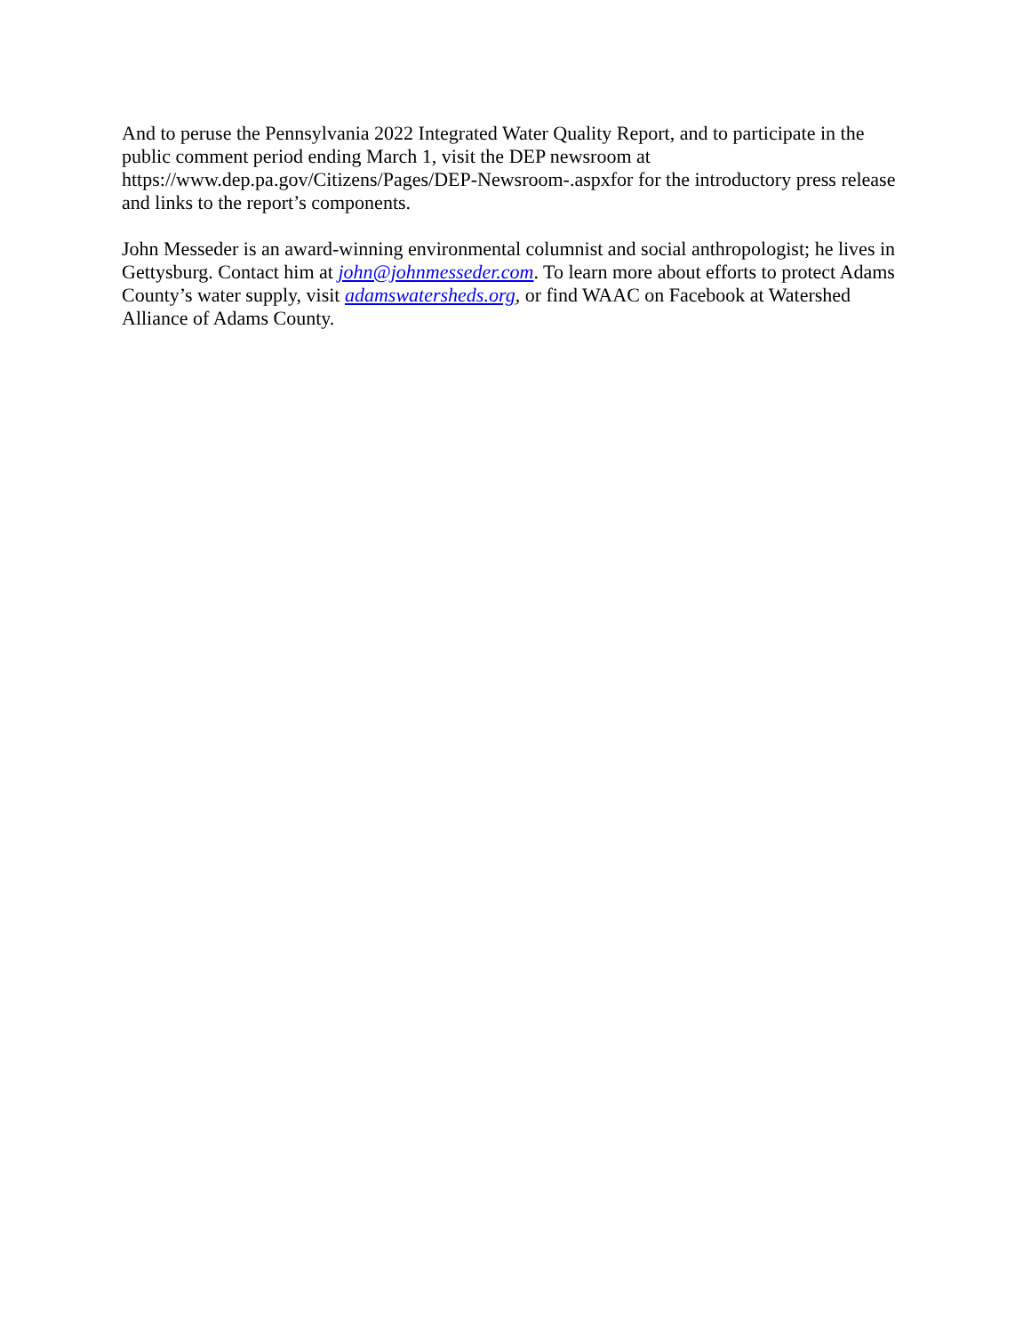And to peruse the Pennsylvania 2022 Integrated Water Quality Report, and to participate in the public comment period ending March 1, visit the DEP newsroom at https://www.dep.pa.gov/Citizens/Pages/DEP-Newsroom-.aspxfor for the introductory press release and links to the report’s components.
John Messeder is an award-winning environmental columnist and social anthropologist; he lives in Gettysburg. Contact him at john@johnmesseder.com. To learn more about efforts to protect Adams County’s water supply, visit adamswatersheds.org, or find WAAC on Facebook at Watershed Alliance of Adams County.